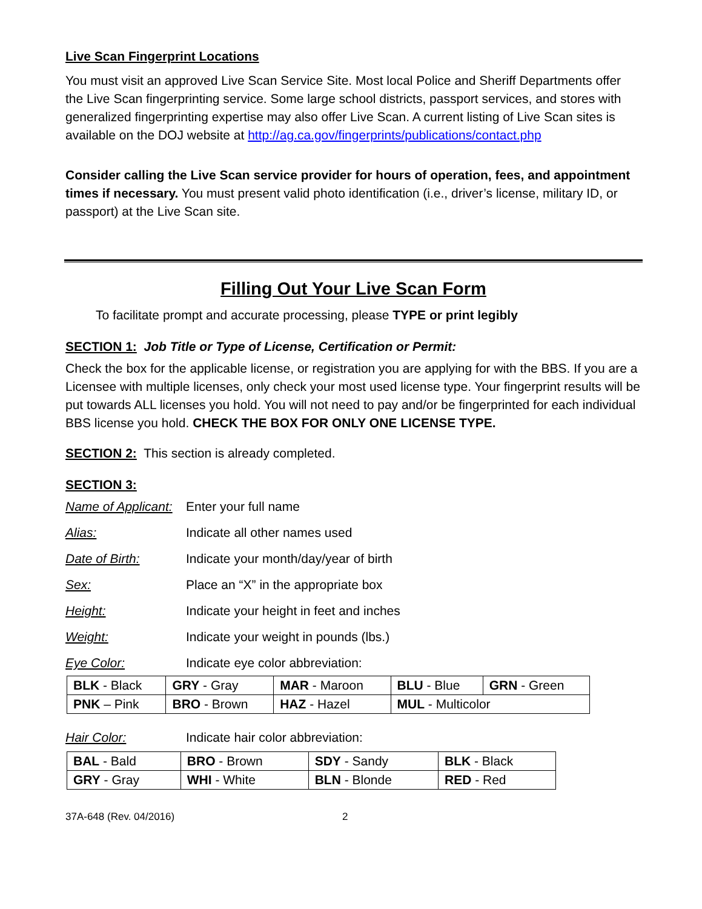Live Scan Fingerprint Locations
You must visit an approved Live Scan Service Site. Most local Police and Sheriff Departments offer the Live Scan fingerprinting service. Some large school districts, passport services, and stores with generalized fingerprinting expertise may also offer Live Scan. A current listing of Live Scan sites is available on the DOJ website at http://ag.ca.gov/fingerprints/publications/contact.php
Consider calling the Live Scan service provider for hours of operation, fees, and appointment times if necessary. You must present valid photo identification (i.e., driver’s license, military ID, or passport) at the Live Scan site.
Filling Out Your Live Scan Form
To facilitate prompt and accurate processing, please TYPE or print legibly
SECTION 1: Job Title or Type of License, Certification or Permit:
Check the box for the applicable license, or registration you are applying for with the BBS. If you are a Licensee with multiple licenses, only check your most used license type. Your fingerprint results will be put towards ALL licenses you hold. You will not need to pay and/or be fingerprinted for each individual BBS license you hold. CHECK THE BOX FOR ONLY ONE LICENSE TYPE.
SECTION 2: This section is already completed.
SECTION 3:
Name of Applicant:
Enter your full name
Alias: Indicate all other names used
Date of Birth: Indicate your month/day/year of birth
Sex: Place an “X” in the appropriate box
Height: Indicate your height in feet and inches
Weight: Indicate your weight in pounds (lbs.)
Eye Color: Indicate eye color abbreviation:
| BLK - Black | GRY - Gray | MAR - Maroon | BLU - Blue | GRN - Green |
| PNK – Pink | BRO - Brown | HAZ - Hazel | MUL - Multicolor | |
Hair Color: Indicate hair color abbreviation:
| BAL - Bald | BRO - Brown | SDY - Sandy | BLK - Black |
| GRY - Gray | WHI - White | BLN - Blonde | RED - Red |
37A-648 (Rev. 04/2016) 2